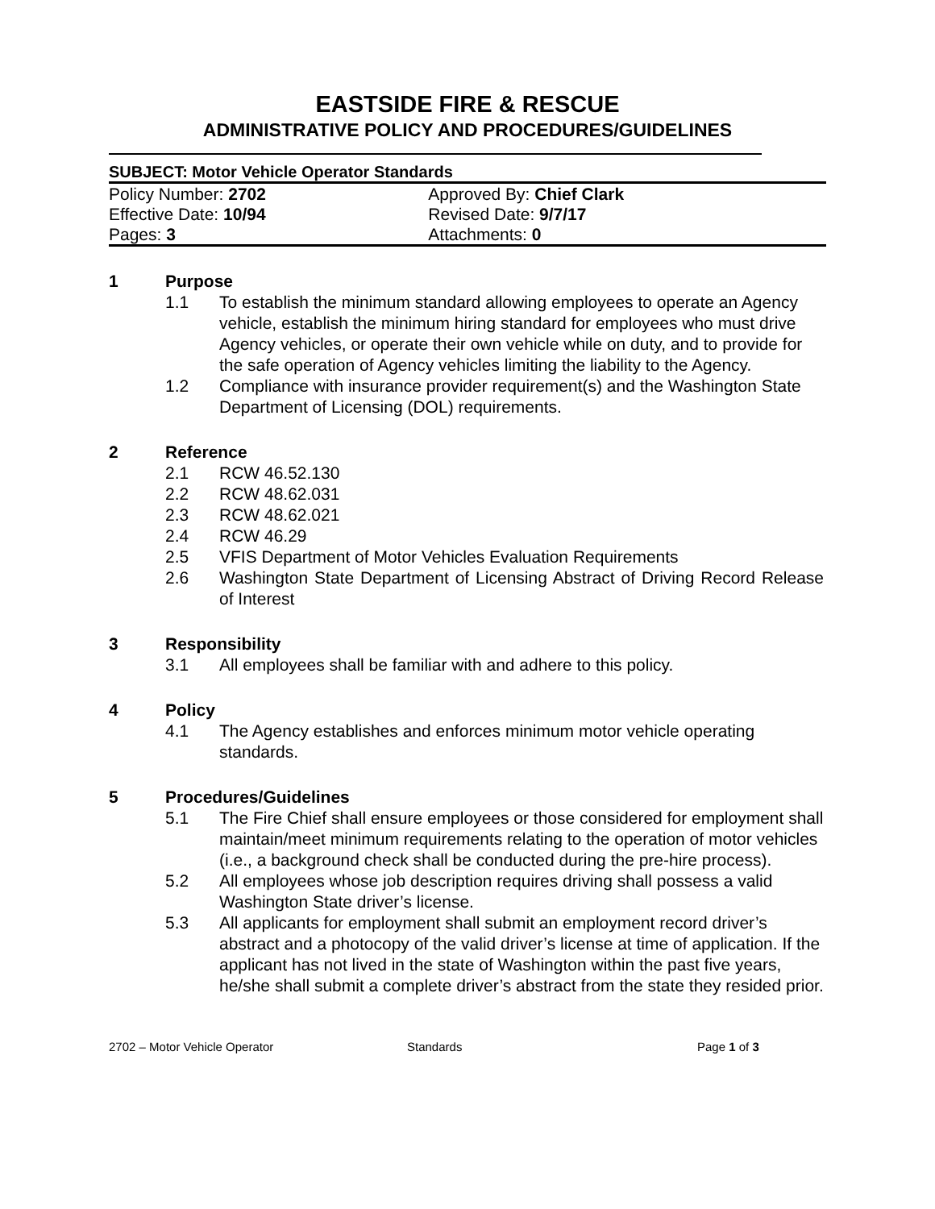EASTSIDE FIRE & RESCUE
ADMINISTRATIVE POLICY AND PROCEDURES/GUIDELINES
SUBJECT: Motor Vehicle Operator Standards
| Policy Number: 2702 | Approved By: Chief Clark |
| Effective Date: 10/94 | Revised Date: 9/7/17 |
| Pages: 3 | Attachments: 0 |
1 Purpose
1.1 To establish the minimum standard allowing employees to operate an Agency vehicle, establish the minimum hiring standard for employees who must drive Agency vehicles, or operate their own vehicle while on duty, and to provide for the safe operation of Agency vehicles limiting the liability to the Agency.
1.2 Compliance with insurance provider requirement(s) and the Washington State Department of Licensing (DOL) requirements.
2 Reference
2.1 RCW 46.52.130
2.2 RCW 48.62.031
2.3 RCW 48.62.021
2.4 RCW 46.29
2.5 VFIS Department of Motor Vehicles Evaluation Requirements
2.6 Washington State Department of Licensing Abstract of Driving Record Release of Interest
3 Responsibility
3.1 All employees shall be familiar with and adhere to this policy.
4 Policy
4.1 The Agency establishes and enforces minimum motor vehicle operating standards.
5 Procedures/Guidelines
5.1 The Fire Chief shall ensure employees or those considered for employment shall maintain/meet minimum requirements relating to the operation of motor vehicles (i.e., a background check shall be conducted during the pre-hire process).
5.2 All employees whose job description requires driving shall possess a valid Washington State driver’s license.
5.3 All applicants for employment shall submit an employment record driver’s abstract and a photocopy of the valid driver’s license at time of application. If the applicant has not lived in the state of Washington within the past five years, he/she shall submit a complete driver’s abstract from the state they resided prior.
2702 – Motor Vehicle Operator Standards Page 1 of 3